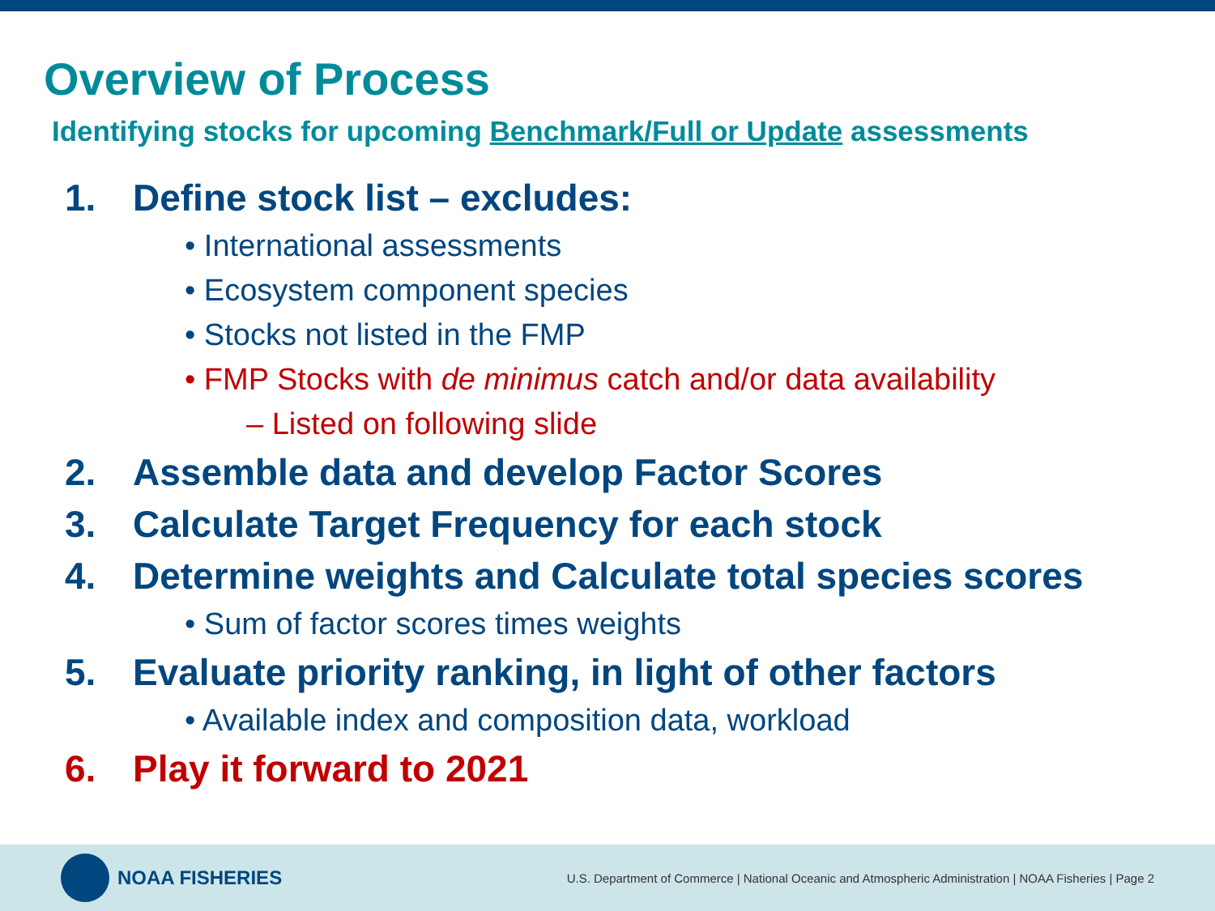Overview of Process
Identifying stocks for upcoming Benchmark/Full or Update assessments
1. Define stock list – excludes:
• International assessments
• Ecosystem component species
• Stocks not listed in the FMP
• FMP Stocks with de minimus catch and/or data availability
– Listed on following slide
2. Assemble data and develop Factor Scores
3. Calculate Target Frequency for each stock
4. Determine weights and Calculate total species scores
• Sum of factor scores times weights
5. Evaluate priority ranking, in light of other factors
• Available index and composition data, workload
6. Play it forward to 2021
NOAA FISHERIES
U.S. Department of Commerce | National Oceanic and Atmospheric Administration | NOAA Fisheries | Page 2